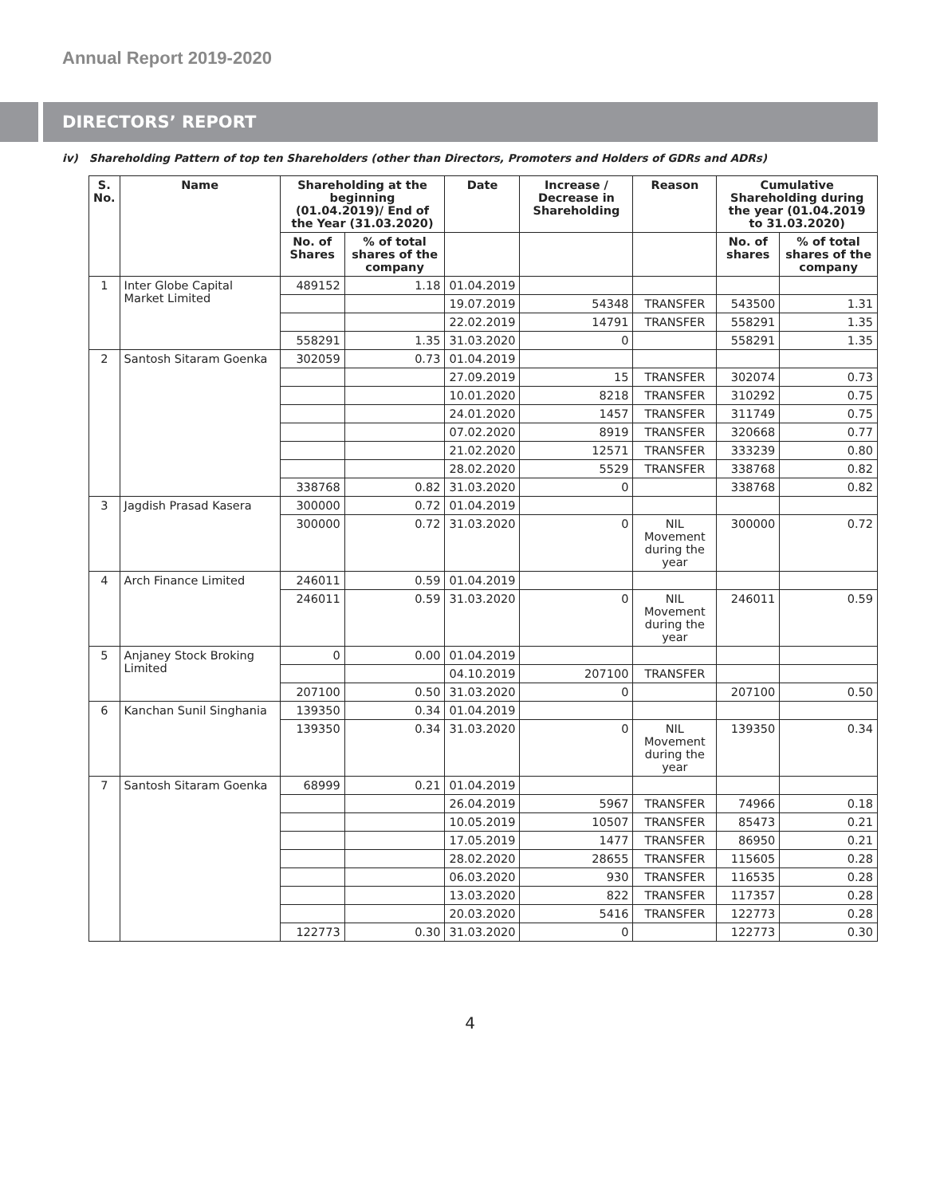Annual Report 2019-2020
DIRECTORS’ REPORT
iv) Shareholding Pattern of top ten Shareholders (other than Directors, Promoters and Holders of GDRs and ADRs)
| S. No. | Name | Shareholding at the beginning (01.04.2019)/ End of the Year (31.03.2020) | | Date | Increase / Decrease in Shareholding | Reason | Cumulative Shareholding during the year (01.04.2019 to 31.03.2020) | |
| --- | --- | --- | --- | --- | --- | --- | --- | --- |
| | | No. of Shares | % of total shares of the company | | | | No. of shares | % of total shares of the company |
| 1 | Inter Globe Capital Market Limited | 489152 | 1.18 | 01.04.2019 | | | | |
| | | | | 19.07.2019 | 54348 | TRANSFER | 543500 | 1.31 |
| | | | | 22.02.2019 | 14791 | TRANSFER | 558291 | 1.35 |
| | | 558291 | 1.35 | 31.03.2020 | 0 | | 558291 | 1.35 |
| 2 | Santosh Sitaram Goenka | 302059 | 0.73 | 01.04.2019 | | | | |
| | | | | 27.09.2019 | 15 | TRANSFER | 302074 | 0.73 |
| | | | | 10.01.2020 | 8218 | TRANSFER | 310292 | 0.75 |
| | | | | 24.01.2020 | 1457 | TRANSFER | 311749 | 0.75 |
| | | | | 07.02.2020 | 8919 | TRANSFER | 320668 | 0.77 |
| | | | | 21.02.2020 | 12571 | TRANSFER | 333239 | 0.80 |
| | | | | 28.02.2020 | 5529 | TRANSFER | 338768 | 0.82 |
| | | 338768 | 0.82 | 31.03.2020 | 0 | | 338768 | 0.82 |
| 3 | Jagdish Prasad Kasera | 300000 | 0.72 | 01.04.2019 | | | | |
| | | 300000 | 0.72 | 31.03.2020 | 0 | NIL Movement during the year | 300000 | 0.72 |
| 4 | Arch Finance Limited | 246011 | 0.59 | 01.04.2019 | | | | |
| | | 246011 | 0.59 | 31.03.2020 | 0 | NIL Movement during the year | 246011 | 0.59 |
| 5 | Anjaney Stock Broking Limited | 0 | 0.00 | 01.04.2019 | | | | |
| | | | | 04.10.2019 | 207100 | TRANSFER | | |
| | | 207100 | 0.50 | 31.03.2020 | 0 | | 207100 | 0.50 |
| 6 | Kanchan Sunil Singhania | 139350 | 0.34 | 01.04.2019 | | | | |
| | | 139350 | 0.34 | 31.03.2020 | 0 | NIL Movement during the year | 139350 | 0.34 |
| 7 | Santosh Sitaram Goenka | 68999 | 0.21 | 01.04.2019 | | | | |
| | | | | 26.04.2019 | 5967 | TRANSFER | 74966 | 0.18 |
| | | | | 10.05.2019 | 10507 | TRANSFER | 85473 | 0.21 |
| | | | | 17.05.2019 | 1477 | TRANSFER | 86950 | 0.21 |
| | | | | 28.02.2020 | 28655 | TRANSFER | 115605 | 0.28 |
| | | | | 06.03.2020 | 930 | TRANSFER | 116535 | 0.28 |
| | | | | 13.03.2020 | 822 | TRANSFER | 117357 | 0.28 |
| | | | | 20.03.2020 | 5416 | TRANSFER | 122773 | 0.28 |
| | | 122773 | 0.30 | 31.03.2020 | 0 | | 122773 | 0.30 |
4